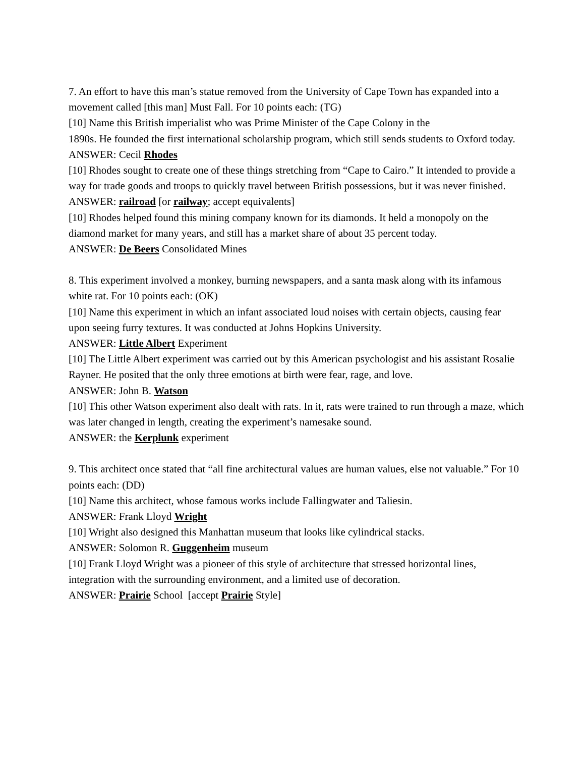7. An effort to have this man’s statue removed from the University of Cape Town has expanded into a movement called [this man] Must Fall. For 10 points each: (TG)
[10] Name this British imperialist who was Prime Minister of the Cape Colony in the
1890s. He founded the first international scholarship program, which still sends students to Oxford today.
ANSWER: Cecil Rhodes
[10] Rhodes sought to create one of these things stretching from “Cape to Cairo.” It intended to provide a way for trade goods and troops to quickly travel between British possessions, but it was never finished.
ANSWER: railroad [or railway; accept equivalents]
[10] Rhodes helped found this mining company known for its diamonds. It held a monopoly on the diamond market for many years, and still has a market share of about 35 percent today.
ANSWER: De Beers Consolidated Mines
8. This experiment involved a monkey, burning newspapers, and a santa mask along with its infamous white rat. For 10 points each: (OK)
[10] Name this experiment in which an infant associated loud noises with certain objects, causing fear upon seeing furry textures. It was conducted at Johns Hopkins University.
ANSWER: Little Albert Experiment
[10] The Little Albert experiment was carried out by this American psychologist and his assistant Rosalie Rayner. He posited that the only three emotions at birth were fear, rage, and love.
ANSWER: John B. Watson
[10] This other Watson experiment also dealt with rats. In it, rats were trained to run through a maze, which was later changed in length, creating the experiment’s namesake sound.
ANSWER: the Kerplunk experiment
9. This architect once stated that “all fine architectural values are human values, else not valuable.” For 10 points each: (DD)
[10] Name this architect, whose famous works include Fallingwater and Taliesin.
ANSWER: Frank Lloyd Wright
[10] Wright also designed this Manhattan museum that looks like cylindrical stacks.
ANSWER: Solomon R. Guggenheim museum
[10] Frank Lloyd Wright was a pioneer of this style of architecture that stressed horizontal lines, integration with the surrounding environment, and a limited use of decoration.
ANSWER: Prairie School [accept Prairie Style]